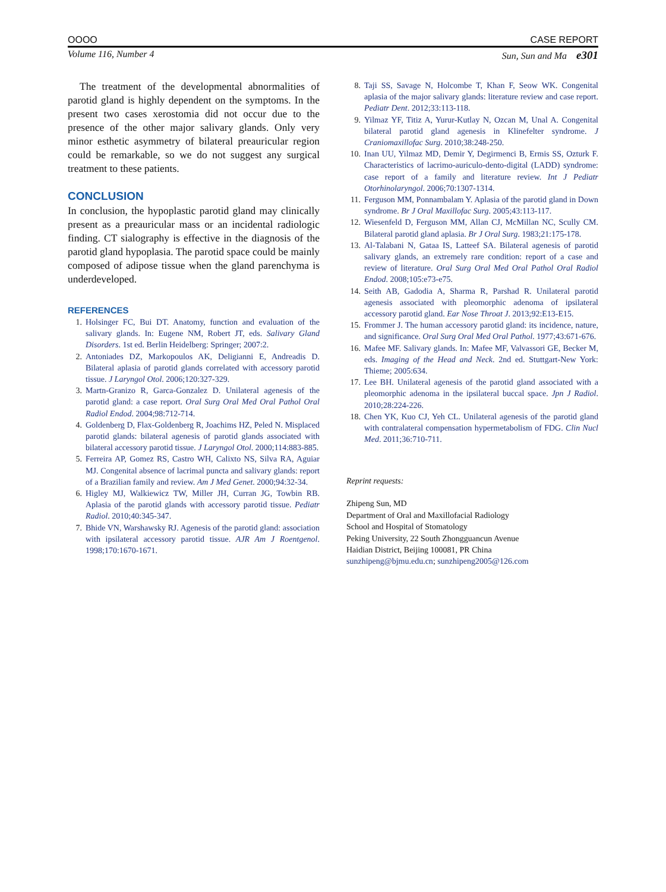OOOO CASE REPORT
Volume 116, Number 4 Sun, Sun and Ma e301
The treatment of the developmental abnormalities of parotid gland is highly dependent on the symptoms. In the present two cases xerostomia did not occur due to the presence of the other major salivary glands. Only very minor esthetic asymmetry of bilateral preauricular region could be remarkable, so we do not suggest any surgical treatment to these patients.
CONCLUSION
In conclusion, the hypoplastic parotid gland may clinically present as a preauricular mass or an incidental radiologic finding. CT sialography is effective in the diagnosis of the parotid gland hypoplasia. The parotid space could be mainly composed of adipose tissue when the gland parenchyma is underdeveloped.
REFERENCES
1. Holsinger FC, Bui DT. Anatomy, function and evaluation of the salivary glands. In: Eugene NM, Robert JT, eds. Salivary Gland Disorders. 1st ed. Berlin Heidelberg: Springer; 2007:2.
2. Antoniades DZ, Markopoulos AK, Deligianni E, Andreadis D. Bilateral aplasia of parotid glands correlated with accessory parotid tissue. J Laryngol Otol. 2006;120:327-329.
3. Martn-Granizo R, Garca-Gonzalez D. Unilateral agenesis of the parotid gland: a case report. Oral Surg Oral Med Oral Pathol Oral Radiol Endod. 2004;98:712-714.
4. Goldenberg D, Flax-Goldenberg R, Joachims HZ, Peled N. Misplaced parotid glands: bilateral agenesis of parotid glands associated with bilateral accessory parotid tissue. J Laryngol Otol. 2000;114:883-885.
5. Ferreira AP, Gomez RS, Castro WH, Calixto NS, Silva RA, Aguiar MJ. Congenital absence of lacrimal puncta and salivary glands: report of a Brazilian family and review. Am J Med Genet. 2000;94:32-34.
6. Higley MJ, Walkiewicz TW, Miller JH, Curran JG, Towbin RB. Aplasia of the parotid glands with accessory parotid tissue. Pediatr Radiol. 2010;40:345-347.
7. Bhide VN, Warshawsky RJ. Agenesis of the parotid gland: association with ipsilateral accessory parotid tissue. AJR Am J Roentgenol. 1998;170:1670-1671.
8. Taji SS, Savage N, Holcombe T, Khan F, Seow WK. Congenital aplasia of the major salivary glands: literature review and case report. Pediatr Dent. 2012;33:113-118.
9. Yilmaz YF, Titiz A, Yurur-Kutlay N, Ozcan M, Unal A. Congenital bilateral parotid gland agenesis in Klinefelter syndrome. J Craniomaxillofac Surg. 2010;38:248-250.
10. Inan UU, Yilmaz MD, Demir Y, Degirmenci B, Ermis SS, Ozturk F. Characteristics of lacrimo-auriculo-dento-digital (LADD) syndrome: case report of a family and literature review. Int J Pediatr Otorhinolaryngol. 2006;70:1307-1314.
11. Ferguson MM, Ponnambalam Y. Aplasia of the parotid gland in Down syndrome. Br J Oral Maxillofac Surg. 2005;43:113-117.
12. Wiesenfeld D, Ferguson MM, Allan CJ, McMillan NC, Scully CM. Bilateral parotid gland aplasia. Br J Oral Surg. 1983;21:175-178.
13. Al-Talabani N, Gataa IS, Latteef SA. Bilateral agenesis of parotid salivary glands, an extremely rare condition: report of a case and review of literature. Oral Surg Oral Med Oral Pathol Oral Radiol Endod. 2008;105:e73-e75.
14. Seith AB, Gadodia A, Sharma R, Parshad R. Unilateral parotid agenesis associated with pleomorphic adenoma of ipsilateral accessory parotid gland. Ear Nose Throat J. 2013;92:E13-E15.
15. Frommer J. The human accessory parotid gland: its incidence, nature, and significance. Oral Surg Oral Med Oral Pathol. 1977;43:671-676.
16. Mafee MF. Salivary glands. In: Mafee MF, Valvassori GE, Becker M, eds. Imaging of the Head and Neck. 2nd ed. Stuttgart-New York: Thieme; 2005:634.
17. Lee BH. Unilateral agenesis of the parotid gland associated with a pleomorphic adenoma in the ipsilateral buccal space. Jpn J Radiol. 2010;28:224-226.
18. Chen YK, Kuo CJ, Yeh CL. Unilateral agenesis of the parotid gland with contralateral compensation hypermetabolism of FDG. Clin Nucl Med. 2011;36:710-711.
Reprint requests:
Zhipeng Sun, MD
Department of Oral and Maxillofacial Radiology
School and Hospital of Stomatology
Peking University, 22 South Zhongguancun Avenue
Haidian District, Beijing 100081, PR China
sunzhipeng@bjmu.edu.cn; sunzhipeng2005@126.com